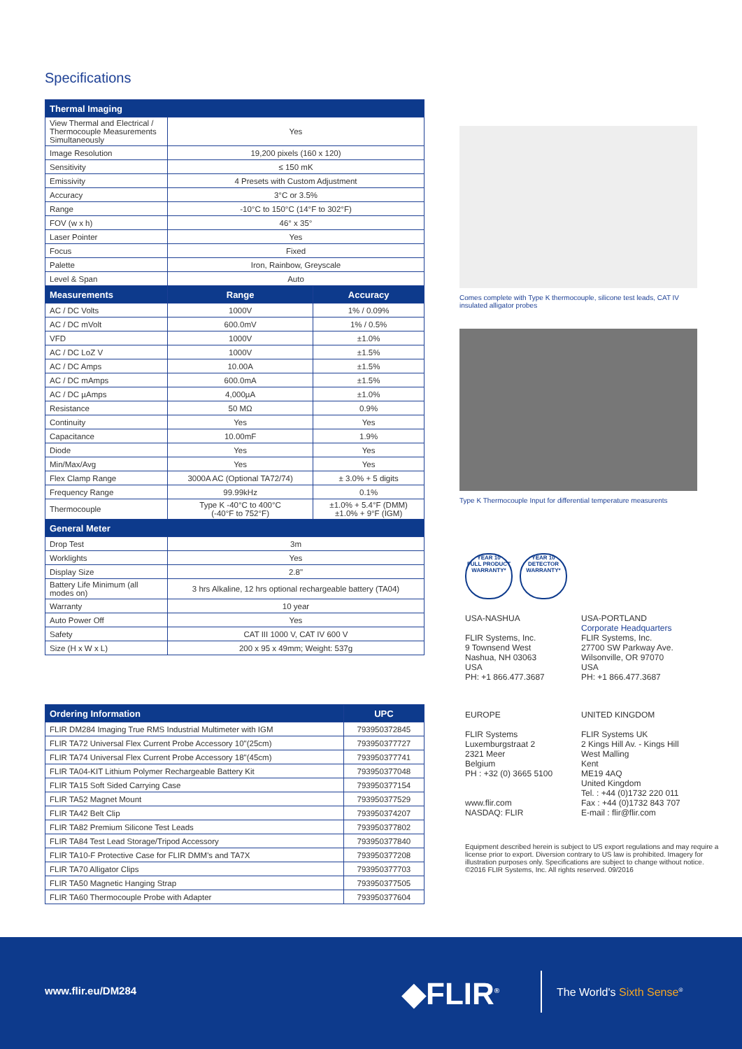Specifications
| Thermal Imaging | | |
| --- | --- | --- |
| View Thermal and Electrical / Thermocouple Measurements Simultaneously | Yes | |
| Image Resolution | 19,200 pixels (160 x 120) | |
| Sensitivity | ≤ 150 mK | |
| Emissivity | 4 Presets with Custom Adjustment | |
| Accuracy | 3°C or 3.5% | |
| Range | -10°C to 150°C (14°F to 302°F) | |
| FOV (w x h) | 46° x 35° | |
| Laser Pointer | Yes | |
| Focus | Fixed | |
| Palette | Iron, Rainbow, Greyscale | |
| Level & Span | Auto | |
| Measurements | Range | Accuracy |
| AC / DC Volts | 1000V | 1% / 0.09% |
| AC / DC mVolt | 600.0mV | 1% / 0.5% |
| VFD | 1000V | ±1.0% |
| AC / DC LoZ V | 1000V | ±1.5% |
| AC / DC Amps | 10.00A | ±1.5% |
| AC / DC mAmps | 600.0mA | ±1.5% |
| AC / DC µAmps | 4,000µA | ±1.0% |
| Resistance | 50 MΩ | 0.9% |
| Continuity | Yes | Yes |
| Capacitance | 10.00mF | 1.9% |
| Diode | Yes | Yes |
| Min/Max/Avg | Yes | Yes |
| Flex Clamp Range | 3000A AC (Optional TA72/74) | ± 3.0% + 5 digits |
| Frequency Range | 99.99kHz | 0.1% |
| Thermocouple | Type K -40°C to 400°C (-40°F to 752°F) | ±1.0% + 5.4°F (DMM) ±1.0% + 9°F (IGM) |
| General Meter | | |
| Drop Test | 3m | |
| Worklights | Yes | |
| Display Size | 2.8" | |
| Battery Life Minimum (all modes on) | 3 hrs Alkaline, 12 hrs optional rechargeable battery (TA04) | |
| Warranty | 10 year | |
| Auto Power Off | Yes | |
| Safety | CAT III 1000 V, CAT IV 600 V | |
| Size (H x W x L) | 200 x 95 x 49mm; Weight: 537g | |
| Ordering Information | UPC |
| --- | --- |
| FLIR DM284 Imaging True RMS Industrial Multimeter with IGM | 793950372845 |
| FLIR TA72 Universal Flex Current Probe Accessory 10"(25cm) | 793950377727 |
| FLIR TA74 Universal Flex Current Probe Accessory 18"(45cm) | 793950377741 |
| FLIR TA04-KIT Lithium Polymer Rechargeable Battery Kit | 793950377048 |
| FLIR TA15 Soft Sided Carrying Case | 793950377154 |
| FLIR TA52 Magnet Mount | 793950377529 |
| FLIR TA42 Belt Clip | 793950374207 |
| FLIR TA82 Premium Silicone Test Leads | 793950377802 |
| FLIR TA84 Test Lead Storage/Tripod Accessory | 793950377840 |
| FLIR TA10-F Protective Case for FLIR DMM's and TA7X | 793950377208 |
| FLIR TA70 Alligator Clips | 793950377703 |
| FLIR TA50 Magnetic Hanging Strap | 793950377505 |
| FLIR TA60 Thermocouple Probe with Adapter | 793950377604 |
Comes complete with Type K thermocouple, silicone test leads, CAT IV insulated alligator probes
Type K Thermocouple Input for differential temperature measurents
YEAR 10
FULL PRODUCT WARRANTY*
YEAR 10
DETECTOR WARRANTY*
USA-NASHUA
FLIR Systems, Inc.
9 Townsend West
Nashua, NH 03063
USA
PH: +1 866.477.3687
USA-PORTLAND
Corporate Headquarters
FLIR Systems, Inc.
27700 SW Parkway Ave.
Wilsonville, OR 97070
USA
PH: +1 866.477.3687
EUROPE
FLIR Systems
Luxemburgstraat 2
2321 Meer
Belgium
PH : +32 (0) 3665 5100
www.flir.com
NASDAQ: FLIR
UNITED KINGDOM
FLIR Systems UK
2 Kings Hill Av. - Kings Hill
West Malling
Kent
ME19 4AQ
United Kingdom
Tel. : +44 (0)1732 220 011
Fax : +44 (0)1732 843 707
E-mail : flir@flir.com
Equipment described herein is subject to US export regulations and may require a license prior to export. Diversion contrary to US law is prohibited. Imagery for illustration purposes only. Specifications are subject to change without notice. ©2016 FLIR Systems, Inc. All rights reserved. 09/2016
www.flir.eu/DM284 ◆FLIR<sup>®</sup> The World's Sixth Sense<sup>®</sup>